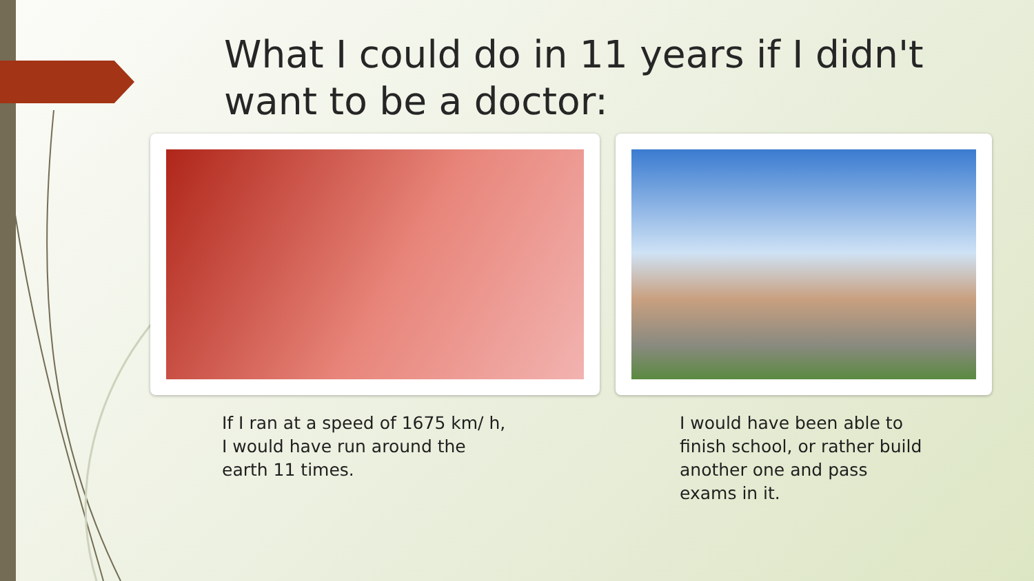What I could do in 11 years if I didn't want to be a doctor:
If I ran at a speed of 1675 km/ h,
I would have run around the
earth 11 times.
I would have been able to finish school, or rather build another one and pass exams in it.